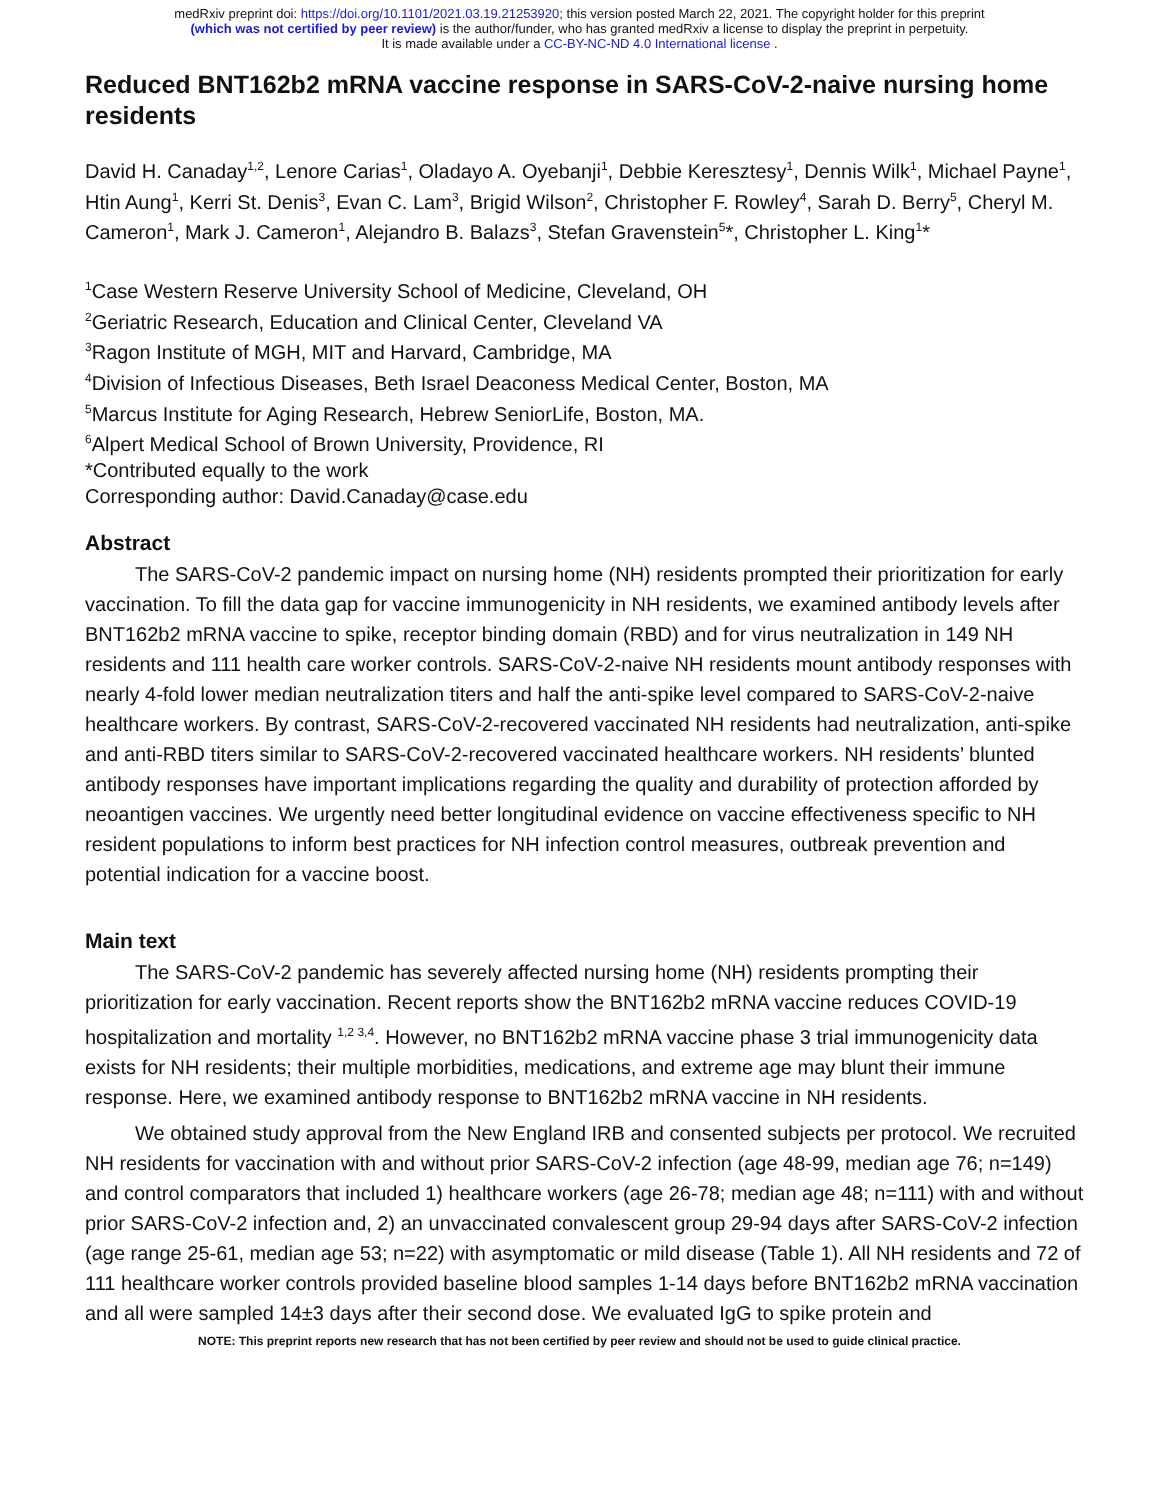medRxiv preprint doi: https://doi.org/10.1101/2021.03.19.21253920; this version posted March 22, 2021. The copyright holder for this preprint
(which was not certified by peer review) is the author/funder, who has granted medRxiv a license to display the preprint in perpetuity.
It is made available under a CC-BY-NC-ND 4.0 International license .
Reduced BNT162b2 mRNA vaccine response in SARS-CoV-2-naive nursing home residents
David H. Canaday<sup>1,2</sup>, Lenore Carias<sup>1</sup>, Oladayo A. Oyebanji<sup>1</sup>, Debbie Keresztesy<sup>1</sup>, Dennis Wilk<sup>1</sup>, Michael Payne<sup>1</sup>, Htin Aung<sup>1</sup>, Kerri St. Denis<sup>3</sup>, Evan C. Lam<sup>3</sup>, Brigid Wilson<sup>2</sup>, Christopher F. Rowley<sup>4</sup>, Sarah D. Berry<sup>5</sup>, Cheryl M. Cameron<sup>1</sup>, Mark J. Cameron<sup>1</sup>, Alejandro B. Balazs<sup>3</sup>, Stefan Gravenstein<sup>5</sup>*, Christopher L. King<sup>1</sup>*
<sup>1</sup> Case Western Reserve University School of Medicine, Cleveland, OH
<sup>2</sup> Geriatric Research, Education and Clinical Center, Cleveland VA
<sup>3</sup> Ragon Institute of MGH, MIT and Harvard, Cambridge, MA
<sup>4</sup> Division of Infectious Diseases, Beth Israel Deaconess Medical Center, Boston, MA
<sup>5</sup> Marcus Institute for Aging Research, Hebrew SeniorLife, Boston, MA.
<sup>6</sup> Alpert Medical School of Brown University, Providence, RI
*Contributed equally to the work
Corresponding author: David.Canaday@case.edu
Abstract
The SARS-CoV-2 pandemic impact on nursing home (NH) residents prompted their prioritization for early vaccination. To fill the data gap for vaccine immunogenicity in NH residents, we examined antibody levels after BNT162b2 mRNA vaccine to spike, receptor binding domain (RBD) and for virus neutralization in 149 NH residents and 111 health care worker controls. SARS-CoV-2-naive NH residents mount antibody responses with nearly 4-fold lower median neutralization titers and half the anti-spike level compared to SARS-CoV-2-naive healthcare workers. By contrast, SARS-CoV-2-recovered vaccinated NH residents had neutralization, anti-spike and anti-RBD titers similar to SARS-CoV-2-recovered vaccinated healthcare workers. NH residents’ blunted antibody responses have important implications regarding the quality and durability of protection afforded by neoantigen vaccines. We urgently need better longitudinal evidence on vaccine effectiveness specific to NH resident populations to inform best practices for NH infection control measures, outbreak prevention and potential indication for a vaccine boost.
Main text
The SARS-CoV-2 pandemic has severely affected nursing home (NH) residents prompting their prioritization for early vaccination. Recent reports show the BNT162b2 mRNA vaccine reduces COVID-19 hospitalization and mortality <sup>1,2 3,4</sup>. However, no BNT162b2 mRNA vaccine phase 3 trial immunogenicity data exists for NH residents; their multiple morbidities, medications, and extreme age may blunt their immune response. Here, we examined antibody response to BNT162b2 mRNA vaccine in NH residents.
We obtained study approval from the New England IRB and consented subjects per protocol. We recruited NH residents for vaccination with and without prior SARS-CoV-2 infection (age 48-99, median age 76; n=149) and control comparators that included 1) healthcare workers (age 26-78; median age 48; n=111) with and without prior SARS-CoV-2 infection and, 2) an unvaccinated convalescent group 29-94 days after SARS-CoV-2 infection (age range 25-61, median age 53; n=22) with asymptomatic or mild disease (Table 1). All NH residents and 72 of 111 healthcare worker controls provided baseline blood samples 1-14 days before BNT162b2 mRNA vaccination and all were sampled 14±3 days after their second dose. We evaluated IgG to spike protein and
NOTE: This preprint reports new research that has not been certified by peer review and should not be used to guide clinical practice.